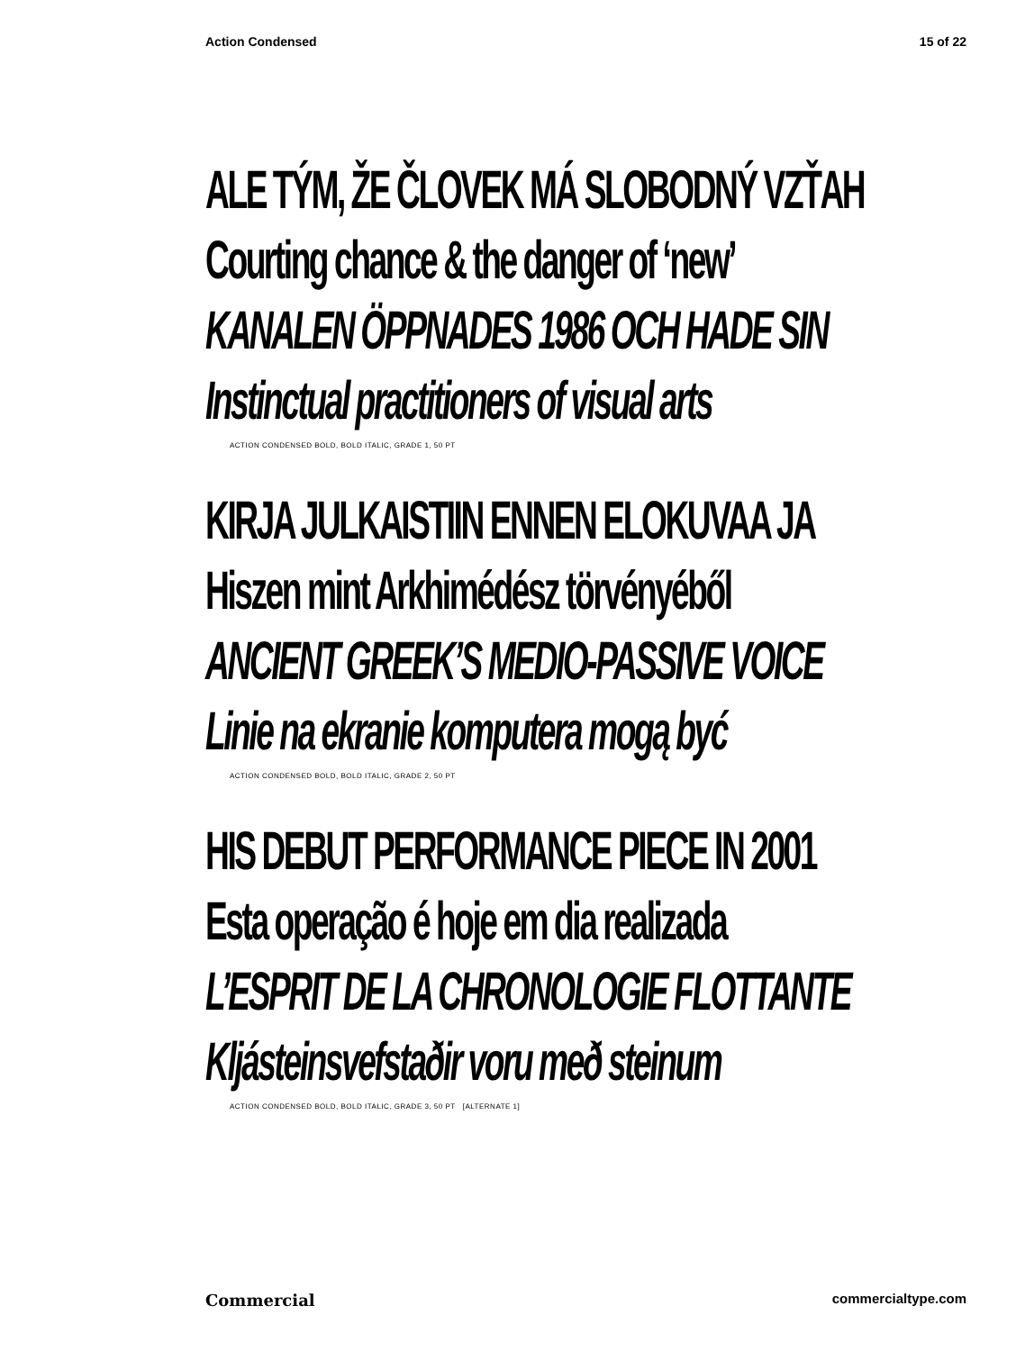Action Condensed 15 of 22
ALE TÝM, ŽE ČLOVEK MÁ SLOBODNÝ VZŤAH
Courting chance & the danger of ‘new’
KANALEN ÖPPNADES 1986 OCH HADE SIN
Instinctual practitioners of visual arts
ACTION CONDENSED BOLD, BOLD ITALIC, GRADE 1, 50 PT
KIRJA JULKAISTIIN ENNEN ELOKUVAA JA
Hiszen mint Arkhimédész törvényéből
ANCIENT GREEK’S MEDIO-PASSIVE VOICE
Linie na ekranie komputera mogą być
ACTION CONDENSED BOLD, BOLD ITALIC, GRADE 2, 50 PT
HIS DEBUT PERFORMANCE PIECE IN 2001
Esta operação é hoje em dia realizada
L’ESPRIT DE LA CHRONOLOGIE FLOTTANTE
Kljásteinsvefstaðir voru með steinum
ACTION CONDENSED BOLD, BOLD ITALIC, GRADE 3, 50 PT [ALTERNATE 1]
Commercial commercialtype.com